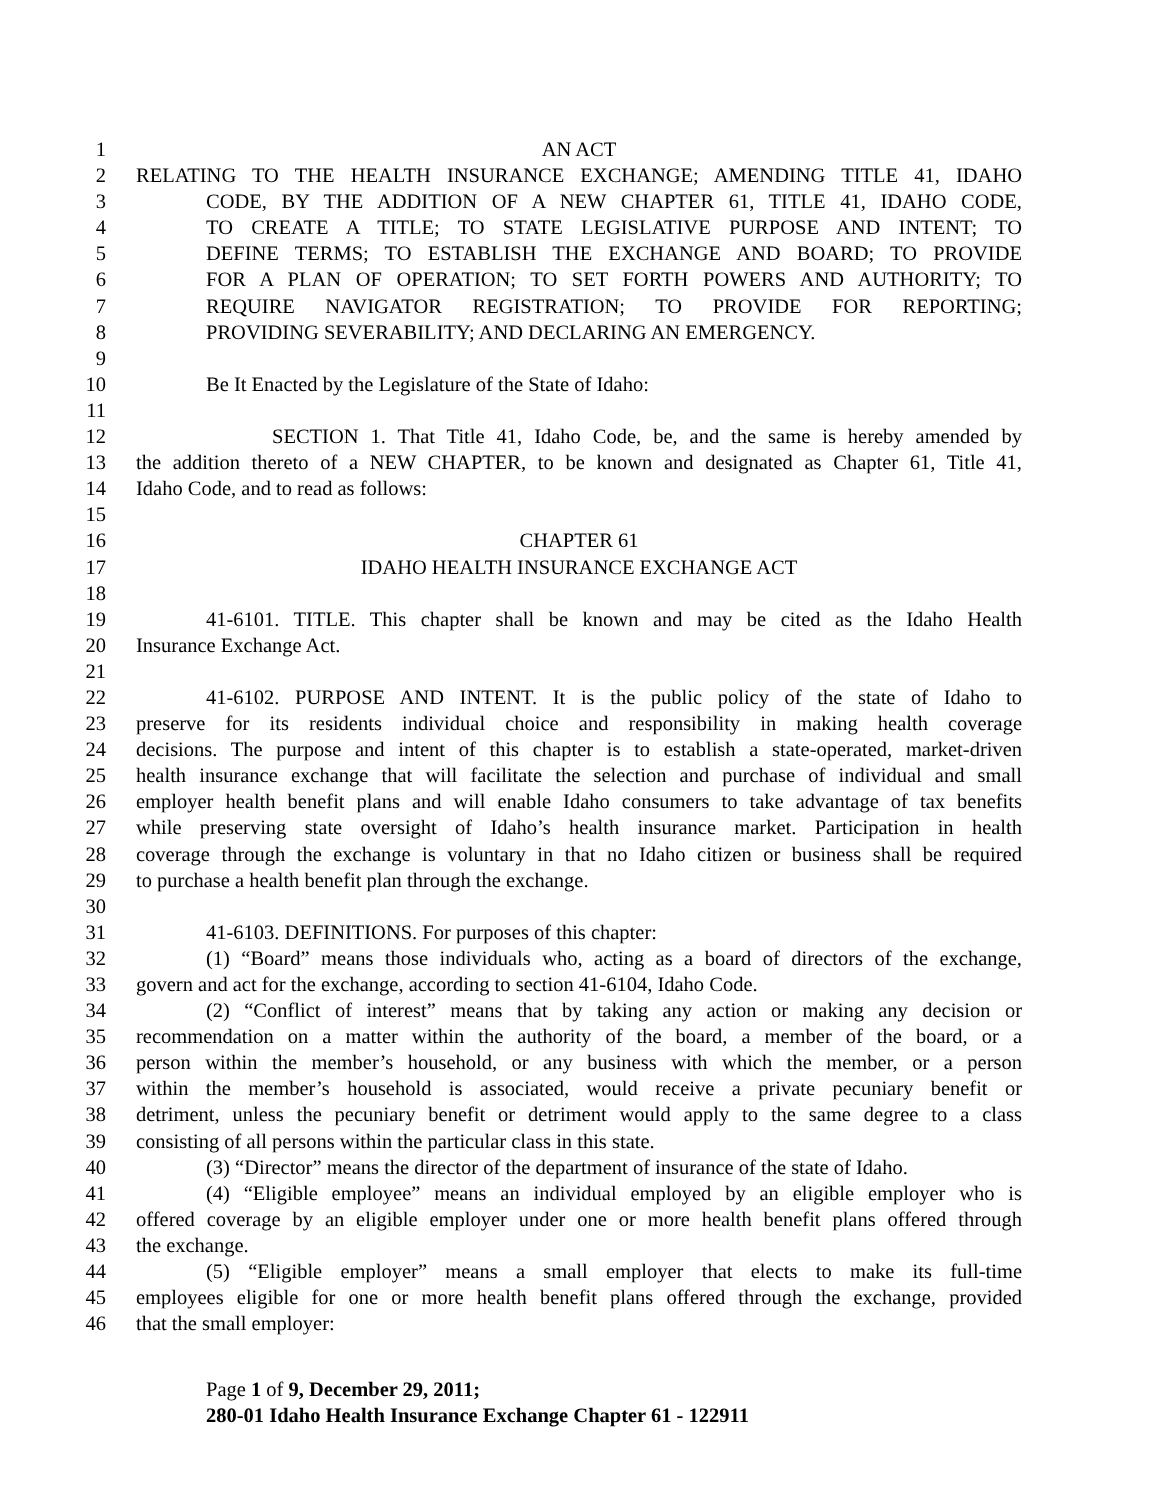1 AN ACT
2 RELATING TO THE HEALTH INSURANCE EXCHANGE; AMENDING TITLE 41, IDAHO
3 CODE, BY THE ADDITION OF A NEW CHAPTER 61, TITLE 41, IDAHO CODE,
4 TO CREATE A TITLE; TO STATE LEGISLATIVE PURPOSE AND INTENT; TO
5 DEFINE TERMS; TO ESTABLISH THE EXCHANGE AND BOARD; TO PROVIDE
6 FOR A PLAN OF OPERATION; TO SET FORTH POWERS AND AUTHORITY; TO
7 REQUIRE NAVIGATOR REGISTRATION; TO PROVIDE FOR REPORTING;
8 PROVIDING SEVERABILITY; AND DECLARING AN EMERGENCY.
9
10 Be It Enacted by the Legislature of the State of Idaho:
11
12 SECTION 1. That Title 41, Idaho Code, be, and the same is hereby amended by
13 the addition thereto of a NEW CHAPTER, to be known and designated as Chapter 61, Title 41,
14 Idaho Code, and to read as follows:
15
16 CHAPTER 61
17 IDAHO HEALTH INSURANCE EXCHANGE ACT
18
19 41-6101. TITLE. This chapter shall be known and may be cited as the Idaho Health
20 Insurance Exchange Act.
21
22 41-6102. PURPOSE AND INTENT. It is the public policy of the state of Idaho to
23 preserve for its residents individual choice and responsibility in making health coverage
24 decisions. The purpose and intent of this chapter is to establish a state-operated, market-driven
25 health insurance exchange that will facilitate the selection and purchase of individual and small
26 employer health benefit plans and will enable Idaho consumers to take advantage of tax benefits
27 while preserving state oversight of Idaho’s health insurance market. Participation in health
28 coverage through the exchange is voluntary in that no Idaho citizen or business shall be required
29 to purchase a health benefit plan through the exchange.
30
31 41-6103. DEFINITIONS. For purposes of this chapter:
32 (1) “Board” means those individuals who, acting as a board of directors of the exchange,
33 govern and act for the exchange, according to section 41-6104, Idaho Code.
34 (2) “Conflict of interest” means that by taking any action or making any decision or
35 recommendation on a matter within the authority of the board, a member of the board, or a
36 person within the member’s household, or any business with which the member, or a person
37 within the member’s household is associated, would receive a private pecuniary benefit or
38 detriment, unless the pecuniary benefit or detriment would apply to the same degree to a class
39 consisting of all persons within the particular class in this state.
40 (3) “Director” means the director of the department of insurance of the state of Idaho.
41 (4) “Eligible employee” means an individual employed by an eligible employer who is
42 offered coverage by an eligible employer under one or more health benefit plans offered through
43 the exchange.
44 (5) “Eligible employer” means a small employer that elects to make its full-time
45 employees eligible for one or more health benefit plans offered through the exchange, provided
46 that the small employer:
Page 1 of 9, December 29, 2011;
280-01 Idaho Health Insurance Exchange Chapter 61 - 122911